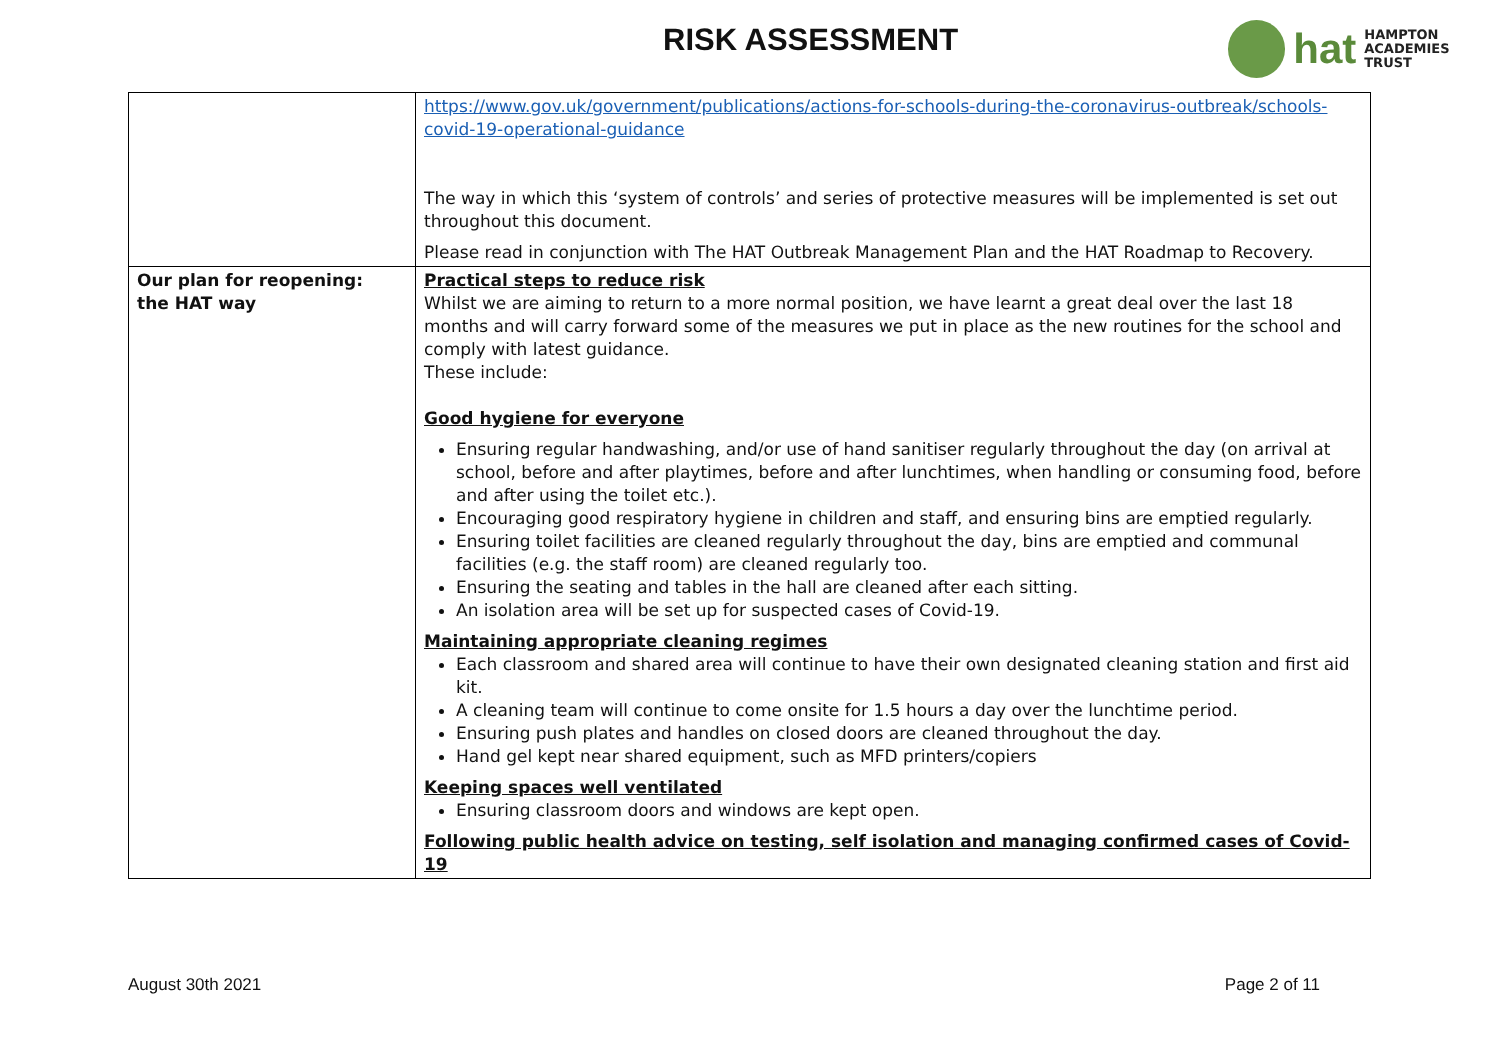RISK ASSESSMENT
hat HAMPTON
ACADEMIES TRUST
| | https://www.gov.uk/government/publications/actions-for-schools-during-the-coronavirus-outbreak/schools-covid-19-operational-guidance The way in which this ‘system of controls’ and series of protective measures will be implemented is set out throughout this document. Please read in conjunction with The HAT Outbreak Management Plan and the HAT Roadmap to Recovery. |
| Our plan for reopening: the HAT way | Practical steps to reduce risk Whilst we are aiming to return to a more normal position, we have learnt a great deal over the last 18 months and will carry forward some of the measures we put in place as the new routines for the school and comply with latest guidance. These include: Good hygiene for everyone Ensuring regular handwashing, and/or use of hand sanitiser regularly throughout the day (on arrival at school, before and after playtimes, before and after lunchtimes, when handling or consuming food, before and after using the toilet etc.). Encouraging good respiratory hygiene in children and staff, and ensuring bins are emptied regularly. Ensuring toilet facilities are cleaned regularly throughout the day, bins are emptied and communal facilities (e.g. the staff room) are cleaned regularly too. Ensuring the seating and tables in the hall are cleaned after each sitting. An isolation area will be set up for suspected cases of Covid-19. Maintaining appropriate cleaning regimes Each classroom and shared area will continue to have their own designated cleaning station and first aid kit. A cleaning team will continue to come onsite for 1.5 hours a day over the lunchtime period. Ensuring push plates and handles on closed doors are cleaned throughout the day. Hand gel kept near shared equipment, such as MFD printers/copiers Keeping spaces well ventilated Ensuring classroom doors and windows are kept open. Following public health advice on testing, self isolation and managing confirmed cases of Covid-19 |
August 30th 2021 Page 2 of 11